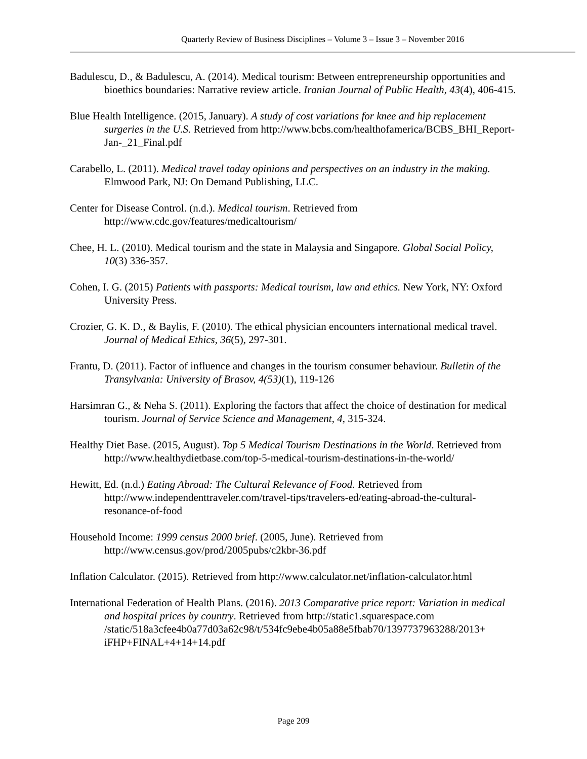Quarterly Review of Business Disciplines – Volume 3 – Issue 3 – November 2016
Badulescu, D., & Badulescu, A. (2014). Medical tourism: Between entrepreneurship opportunities and bioethics boundaries: Narrative review article. Iranian Journal of Public Health, 43(4), 406-415.
Blue Health Intelligence. (2015, January). A study of cost variations for knee and hip replacement surgeries in the U.S. Retrieved from http://www.bcbs.com/healthofamerica/BCBS_BHI_Report-Jan-_21_Final.pdf
Carabello, L. (2011). Medical travel today opinions and perspectives on an industry in the making. Elmwood Park, NJ: On Demand Publishing, LLC.
Center for Disease Control. (n.d.). Medical tourism. Retrieved from
http://www.cdc.gov/features/medicaltourism/
Chee, H. L. (2010). Medical tourism and the state in Malaysia and Singapore. Global Social Policy, 10(3) 336-357.
Cohen, I. G. (2015) Patients with passports: Medical tourism, law and ethics. New York, NY: Oxford University Press.
Crozier, G. K. D., & Baylis, F. (2010). The ethical physician encounters international medical travel. Journal of Medical Ethics, 36(5), 297-301.
Frantu, D. (2011). Factor of influence and changes in the tourism consumer behaviour. Bulletin of the Transylvania: University of Brasov, 4(53)(1), 119-126
Harsimran G., & Neha S. (2011). Exploring the factors that affect the choice of destination for medical tourism. Journal of Service Science and Management, 4, 315-324.
Healthy Diet Base. (2015, August). Top 5 Medical Tourism Destinations in the World. Retrieved from http://www.healthydietbase.com/top-5-medical-tourism-destinations-in-the-world/
Hewitt, Ed. (n.d.) Eating Abroad: The Cultural Relevance of Food. Retrieved from http://www.independenttraveler.com/travel-tips/travelers-ed/eating-abroad-the-cultural-resonance-of-food
Household Income: 1999 census 2000 brief. (2005, June). Retrieved from
http://www.census.gov/prod/2005pubs/c2kbr-36.pdf
Inflation Calculator. (2015). Retrieved from http://www.calculator.net/inflation-calculator.html
International Federation of Health Plans. (2016). 2013 Comparative price report: Variation in medical and hospital prices by country. Retrieved from http://static1.squarespace.com /static/518a3cfee4b0a77d03a62c98/t/534fc9ebe4b05a88e5fbab70/1397737963288/2013+ iFHP+FINAL+4+14+14.pdf
Page 209